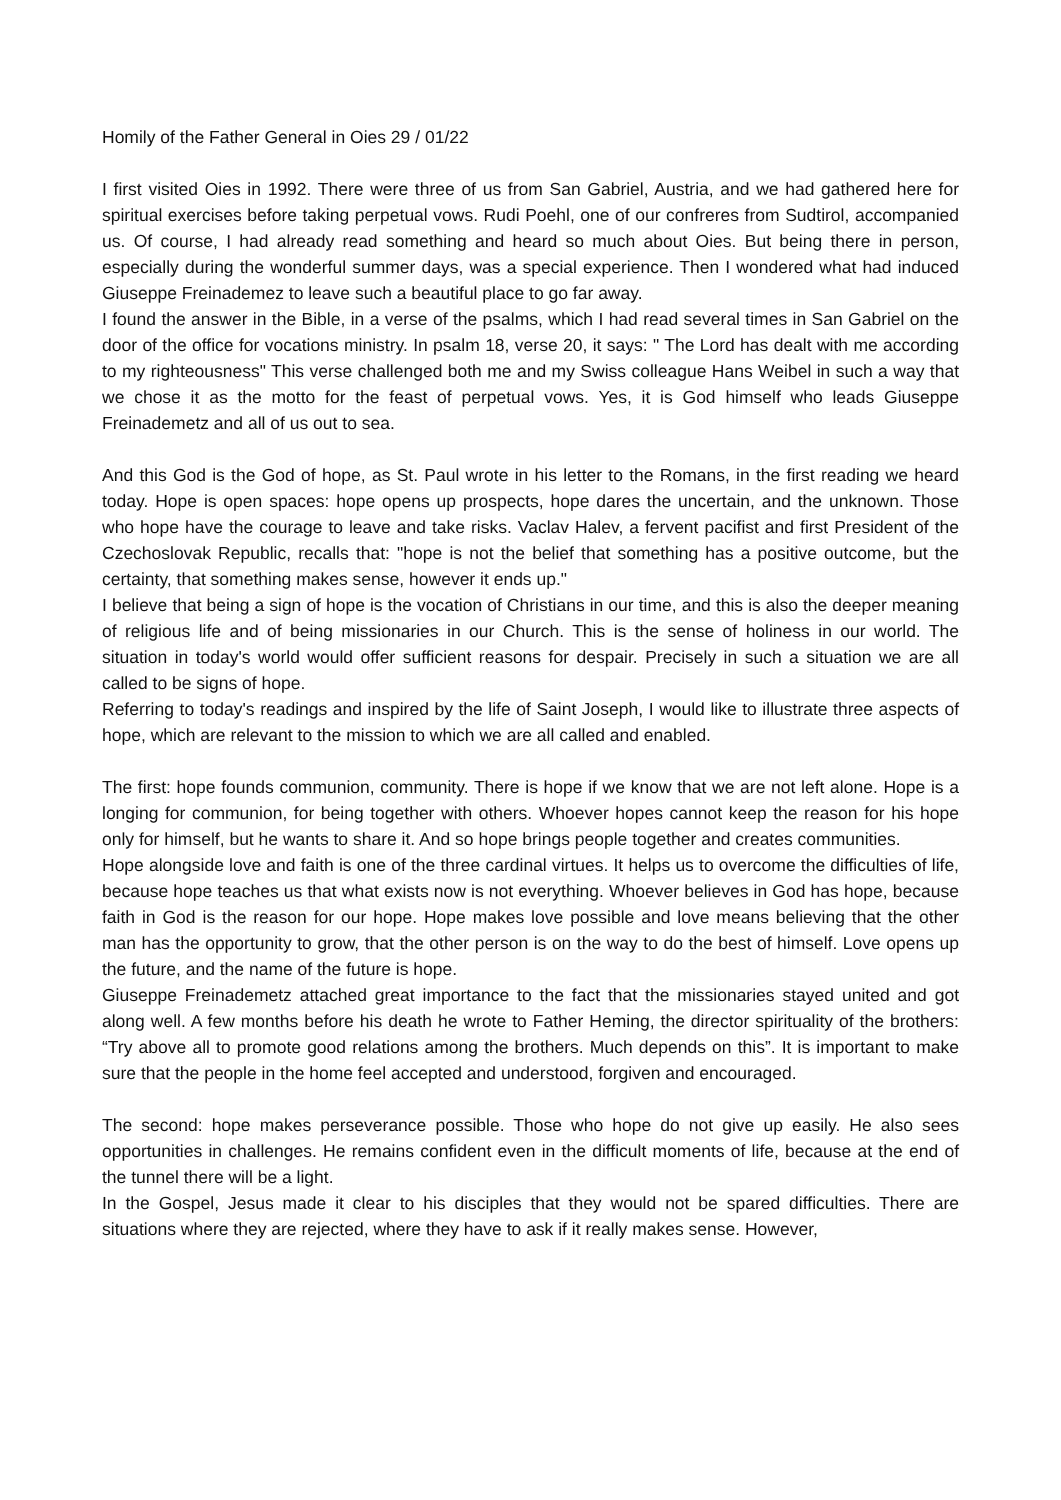Homily of the Father General in Oies 29 / 01/22
I first visited Oies in 1992. There were three of us from San Gabriel, Austria, and we had gathered here for spiritual exercises before taking perpetual vows. Rudi Poehl, one of our confreres from Sudtirol, accompanied us. Of course, I had already read something and heard so much about Oies. But being there in person, especially during the wonderful summer days, was a special experience. Then I wondered what had induced Giuseppe Freinademez to leave such a beautiful place to go far away.
I found the answer in the Bible, in a verse of the psalms, which I had read several times in San Gabriel on the door of the office for vocations ministry. In psalm 18, verse 20, it says: " The Lord has dealt with me according to my righteousness" This verse challenged both me and my Swiss colleague Hans Weibel in such a way that we chose it as the motto for the feast of perpetual vows. Yes, it is God himself who leads Giuseppe Freinademetz and all of us out to sea.
And this God is the God of hope, as St. Paul wrote in his letter to the Romans, in the first reading we heard today. Hope is open spaces: hope opens up prospects, hope dares the uncertain, and the unknown. Those who hope have the courage to leave and take risks. Vaclav Halev, a fervent pacifist and first President of the Czechoslovak Republic, recalls that: "hope is not the belief that something has a positive outcome, but the certainty, that something makes sense, however it ends up."
I believe that being a sign of hope is the vocation of Christians in our time, and this is also the deeper meaning of religious life and of being missionaries in our Church. This is the sense of holiness in our world. The situation in today's world would offer sufficient reasons for despair. Precisely in such a situation we are all called to be signs of hope.
Referring to today's readings and inspired by the life of Saint Joseph, I would like to illustrate three aspects of hope, which are relevant to the mission to which we are all called and enabled.
The first: hope founds communion, community. There is hope if we know that we are not left alone. Hope is a longing for communion, for being together with others. Whoever hopes cannot keep the reason for his hope only for himself, but he wants to share it. And so hope brings people together and creates communities.
Hope alongside love and faith is one of the three cardinal virtues. It helps us to overcome the difficulties of life, because hope teaches us that what exists now is not everything. Whoever believes in God has hope, because faith in God is the reason for our hope. Hope makes love possible and love means believing that the other man has the opportunity to grow, that the other person is on the way to do the best of himself. Love opens up the future, and the name of the future is hope.
Giuseppe Freinademetz attached great importance to the fact that the missionaries stayed united and got along well. A few months before his death he wrote to Father Heming, the director spirituality of the brothers: “Try above all to promote good relations among the brothers. Much depends on this”. It is important to make sure that the people in the home feel accepted and understood, forgiven and encouraged.
The second: hope makes perseverance possible. Those who hope do not give up easily. He also sees opportunities in challenges. He remains confident even in the difficult moments of life, because at the end of the tunnel there will be a light.
In the Gospel, Jesus made it clear to his disciples that they would not be spared difficulties. There are situations where they are rejected, where they have to ask if it really makes sense. However,